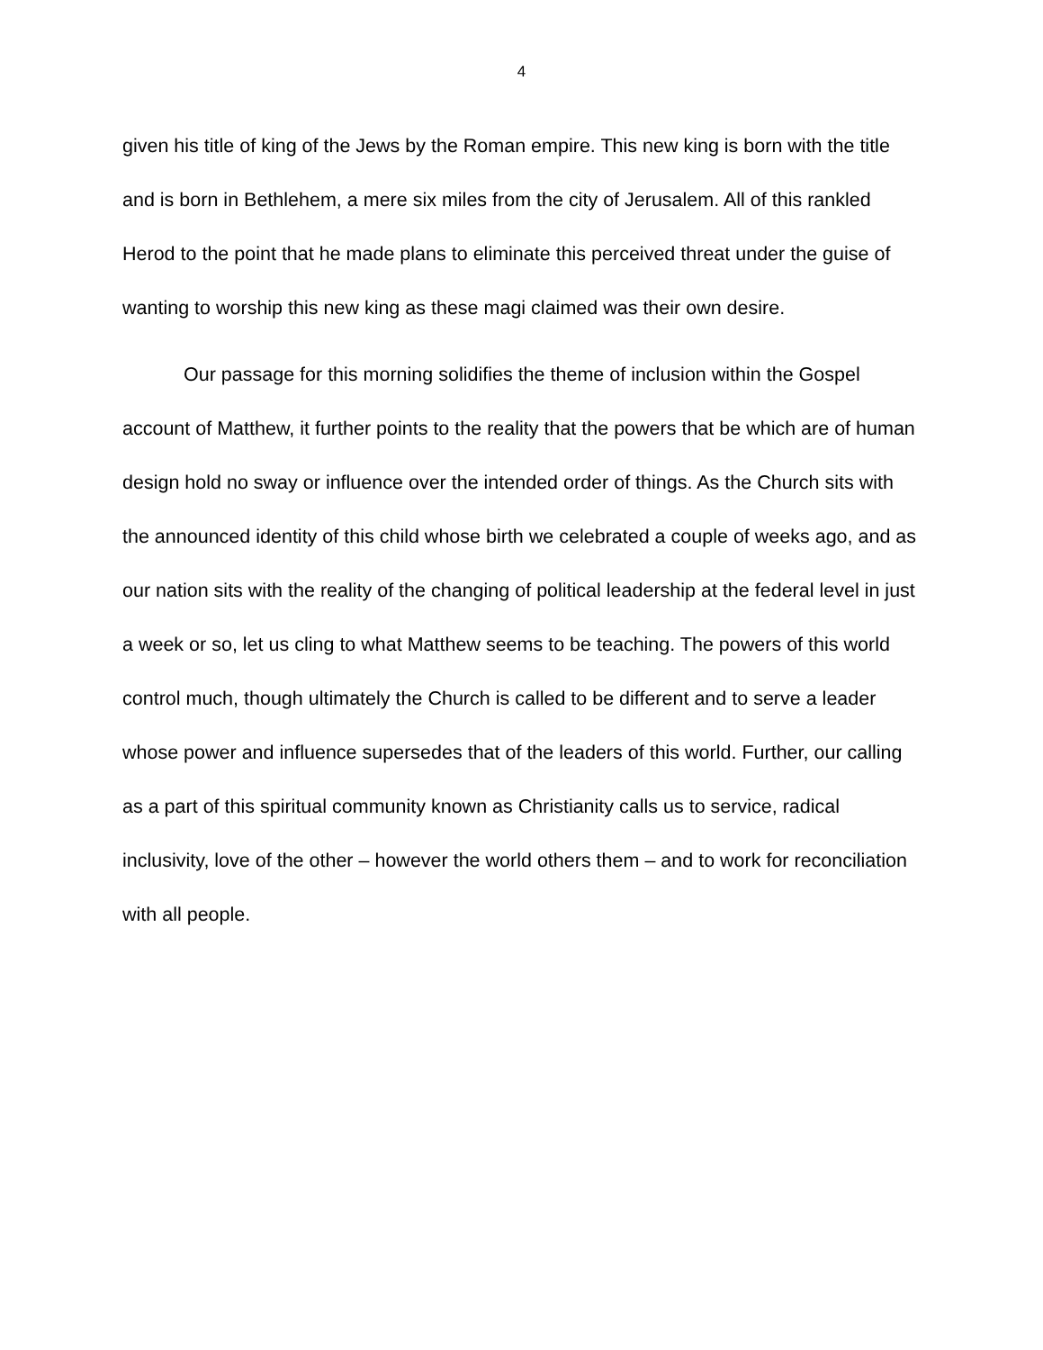4
given his title of king of the Jews by the Roman empire. This new king is born with the title and is born in Bethlehem, a mere six miles from the city of Jerusalem. All of this rankled Herod to the point that he made plans to eliminate this perceived threat under the guise of wanting to worship this new king as these magi claimed was their own desire.
Our passage for this morning solidifies the theme of inclusion within the Gospel account of Matthew, it further points to the reality that the powers that be which are of human design hold no sway or influence over the intended order of things. As the Church sits with the announced identity of this child whose birth we celebrated a couple of weeks ago, and as our nation sits with the reality of the changing of political leadership at the federal level in just a week or so, let us cling to what Matthew seems to be teaching. The powers of this world control much, though ultimately the Church is called to be different and to serve a leader whose power and influence supersedes that of the leaders of this world. Further, our calling as a part of this spiritual community known as Christianity calls us to service, radical inclusivity, love of the other – however the world others them – and to work for reconciliation with all people.